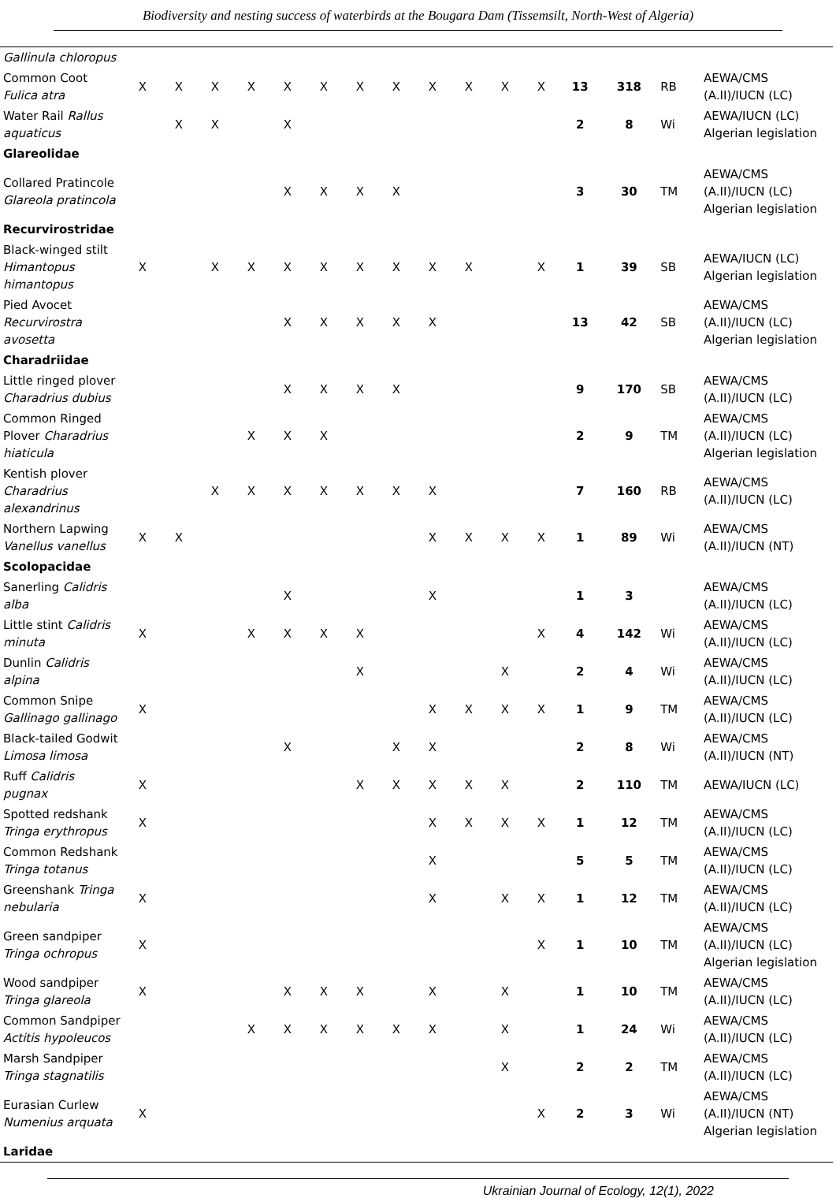Biodiversity and nesting success of waterbirds at the Bougara Dam (Tissemsilt, North-West of Algeria)
| Gallinula chloropus | | | | | | | | | | | | | | | | |
| Common Coot Fulica atra | X | X | X | X | X | X | X | X | X | X | X | X | 13 | 318 | RB | AEWA/CMS (A.II)/IUCN (LC) |
| Water Rail Rallus aquaticus | | X | X | | X | | | | | | | | 2 | 8 | Wi | AEWA/IUCN (LC) Algerian legislation |
| Glareolidae | | | | | | | | | | | | | | | | |
| Collared Pratincole Glareola pratincola | | | | | X | X | X | X | | | | | 3 | 30 | TM | AEWA/CMS (A.II)/IUCN (LC) Algerian legislation |
| Recurvirostridae | | | | | | | | | | | | | | | | |
| Black-winged stilt Himantopus himantopus | X | | X | X | X | X | X | X | X | X | | X | 1 | 39 | SB | AEWA/IUCN (LC) Algerian legislation |
| Pied Avocet Recurvirostra avosetta | | | | | X | X | X | X | X | | | | 13 | 42 | SB | AEWA/CMS (A.II)/IUCN (LC) Algerian legislation |
| Charadriidae | | | | | | | | | | | | | | | | |
| Little ringed plover Charadrius dubius | | | | | X | X | X | X | | | | | 9 | 170 | SB | AEWA/CMS (A.II)/IUCN (LC) |
| Common Ringed Plover Charadrius hiaticula | | | | X | X | X | | | | | | | 2 | 9 | TM | AEWA/CMS (A.II)/IUCN (LC) Algerian legislation |
| Kentish plover Charadrius alexandrinus | | | X | X | X | X | X | X | X | | | | 7 | 160 | RB | AEWA/CMS (A.II)/IUCN (LC) |
| Northern Lapwing Vanellus vanellus | X | X | | | | | | | X | X | X | X | 1 | 89 | Wi | AEWA/CMS (A.II)/IUCN (NT) |
| Scolopacidae | | | | | | | | | | | | | | | | |
| Sanerling Calidris alba | | | | | X | | | | X | | | | 1 | 3 | | AEWA/CMS (A.II)/IUCN (LC) |
| Little stint Calidris minuta | X | | | X | X | X | X | | | | | X | 4 | 142 | Wi | AEWA/CMS (A.II)/IUCN (LC) |
| Dunlin Calidris alpina | | | | | | | X | | | | X | | 2 | 4 | Wi | AEWA/CMS (A.II)/IUCN (LC) |
| Common Snipe Gallinago gallinago | X | | | | | | | | X | X | X | X | 1 | 9 | TM | AEWA/CMS (A.II)/IUCN (LC) |
| Black-tailed Godwit Limosa limosa | | | | | X | | | X | X | | | | 2 | 8 | Wi | AEWA/CMS (A.II)/IUCN (NT) |
| Ruff Calidris pugnax | X | | | | | | X | X | X | X | X | | 2 | 110 | TM | AEWA/IUCN (LC) |
| Spotted redshank Tringa erythropus | X | | | | | | | | X | X | X | X | 1 | 12 | TM | AEWA/CMS (A.II)/IUCN (LC) |
| Common Redshank Tringa totanus | | | | | | | | | X | | | | 5 | 5 | TM | AEWA/CMS (A.II)/IUCN (LC) |
| Greenshank Tringa nebularia | X | | | | | | | | X | | X | X | 1 | 12 | TM | AEWA/CMS (A.II)/IUCN (LC) |
| Green sandpiper Tringa ochropus | X | | | | | | | | | | | X | 1 | 10 | TM | AEWA/CMS (A.II)/IUCN (LC) Algerian legislation |
| Wood sandpiper Tringa glareola | X | | | | X | X | X | | X | | X | | 1 | 10 | TM | AEWA/CMS (A.II)/IUCN (LC) |
| Common Sandpiper Actitis hypoleucos | | | | X | X | X | X | X | X | | X | | 1 | 24 | Wi | AEWA/CMS (A.II)/IUCN (LC) |
| Marsh Sandpiper Tringa stagnatilis | | | | | | | | | | | X | | 2 | 2 | TM | AEWA/CMS (A.II)/IUCN (LC) |
| Eurasian Curlew Numenius arquata | X | | | | | | | | | | | X | 2 | 3 | Wi | AEWA/CMS (A.II)/IUCN (NT) Algerian legislation |
| Laridae | | | | | | | | | | | | | | | | |
Ukrainian Journal of Ecology, 12(1), 2022